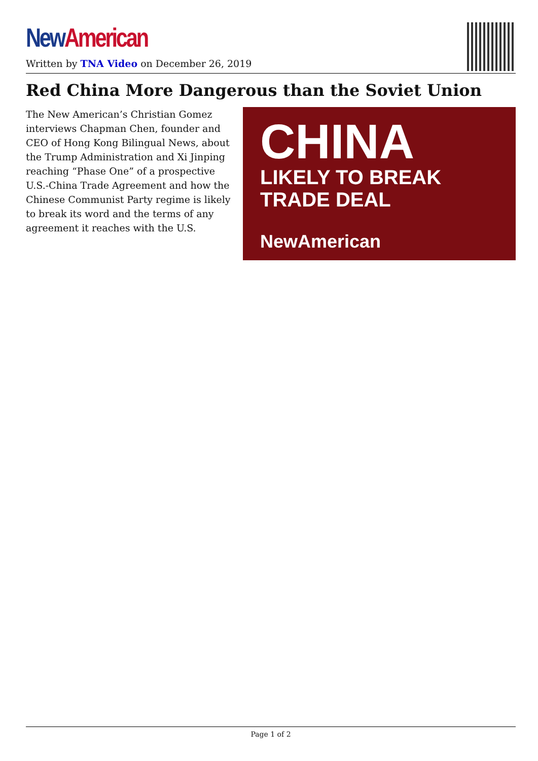New American
Written by TNA Video on December 26, 2019
Red China More Dangerous than the Soviet Union
The New American’s Christian Gomez interviews Chapman Chen, founder and CEO of Hong Kong Bilingual News, about the Trump Administration and Xi Jinping reaching “Phase One” of a prospective U.S.-China Trade Agreement and how the Chinese Communist Party regime is likely to break its word and the terms of any agreement it reaches with the U.S.
CHINA
LIKELY TO BREAK
TRADE DEAL
NewAmerican
Page 1 of 2